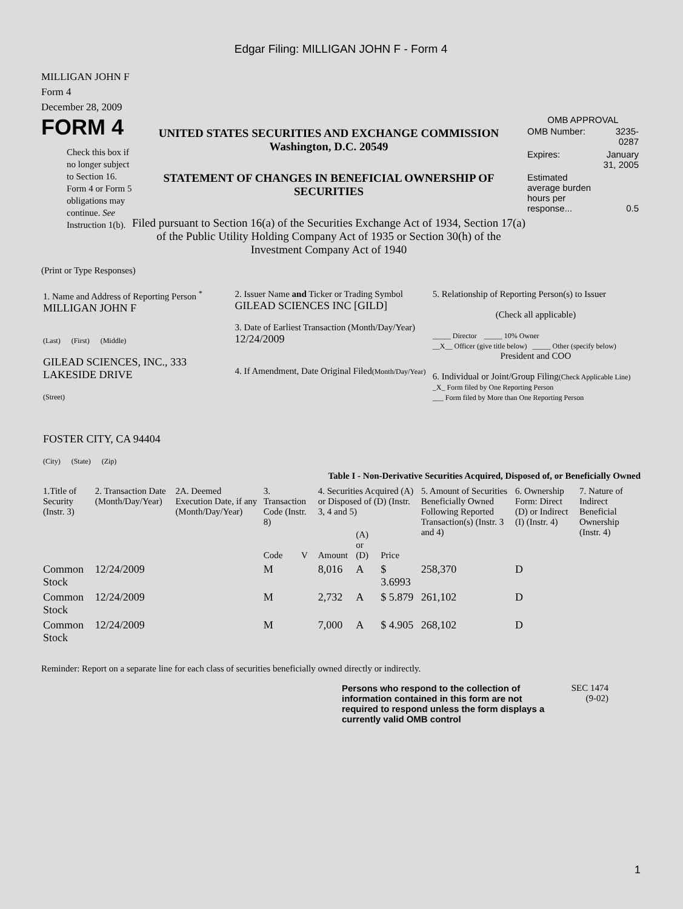Edgar Filing: MILLIGAN JOHN F - Form 4
MILLIGAN JOHN F
Form 4
December 28, 2009
FORM 4
Check this box if no longer subject to Section 16. Form 4 or Form 5 obligations may continue. See Instruction 1(b).
UNITED STATES SECURITIES AND EXCHANGE COMMISSION
Washington, D.C. 20549
STATEMENT OF CHANGES IN BENEFICIAL OWNERSHIP OF SECURITIES
Filed pursuant to Section 16(a) of the Securities Exchange Act of 1934, Section 17(a) of the Public Utility Holding Company Act of 1935 or Section 30(h) of the Investment Company Act of 1940
OMB APPROVAL
| OMB Number: | 3235-0287 |
| Expires: | January 31, 2005 |
| Estimated average burden hours per response... | 0.5 |
(Print or Type Responses)
| 1. Name and Address of Reporting Person <sup>*</sup> MILLIGAN JOHN F (Last) (First) (Middle) GILEAD SCIENCES, INC., 333 LAKESIDE DRIVE (Street) FOSTER CITY, CA 94404 (City) (State) (Zip) | 2. Issuer Name and Ticker or Trading Symbol GILEAD SCIENCES INC [GILD] 3. Date of Earliest Transaction (Month/Day/Year) 12/24/2009 4. If Amendment, Date Original Filed (Month/Day/Year) | 5. Relationship of Reporting Person(s) to Issuer (Check all applicable) _____ Director _____ 10% Owner __X__ Officer (give title below) _____ Other (specify below) President and COO 6. Individual or Joint/Group Filing (Check Applicable Line) _X_ Form filed by One Reporting Person ___ Form filed by More than One Reporting Person |
Table I - Non-Derivative Securities Acquired, Disposed of, or Beneficially Owned
| 1.Title of Security (Instr. 3) | 2. Transaction Date (Month/Day/Year) | 2A. Deemed Execution Date, if any (Month/Day/Year) | 3. Transaction Code (Instr. 8) | | 4. Securities Acquired (A) or Disposed of (D) (Instr. 3, 4 and 5) | | | 5. Amount of Securities Beneficially Owned Following Reported Transaction(s) (Instr. 3 and 4) | 6. Ownership Form: Direct (D) or Indirect (I) (Instr. 4) | 7. Nature of Indirect Beneficial Ownership (Instr. 4) |
| --- | --- | --- | --- | --- | --- | --- | --- | --- | --- | --- |
| | | | Code | V | Amount | (A) or (D) | Price | | | |
| Common Stock | 12/24/2009 | | M | | 8,016 | A | $ 3.6993 | 258,370 | D | |
| Common Stock | 12/24/2009 | | M | | 2,732 | A | $ 5.879 | 261,102 | D | |
| Common Stock | 12/24/2009 | | M | | 7,000 | A | $ 4.905 | 268,102 | D | |
Reminder: Report on a separate line for each class of securities beneficially owned directly or indirectly.
Persons who respond to the collection of information contained in this form are not required to respond unless the form displays a currently valid OMB control
SEC 1474
(9-02)
1